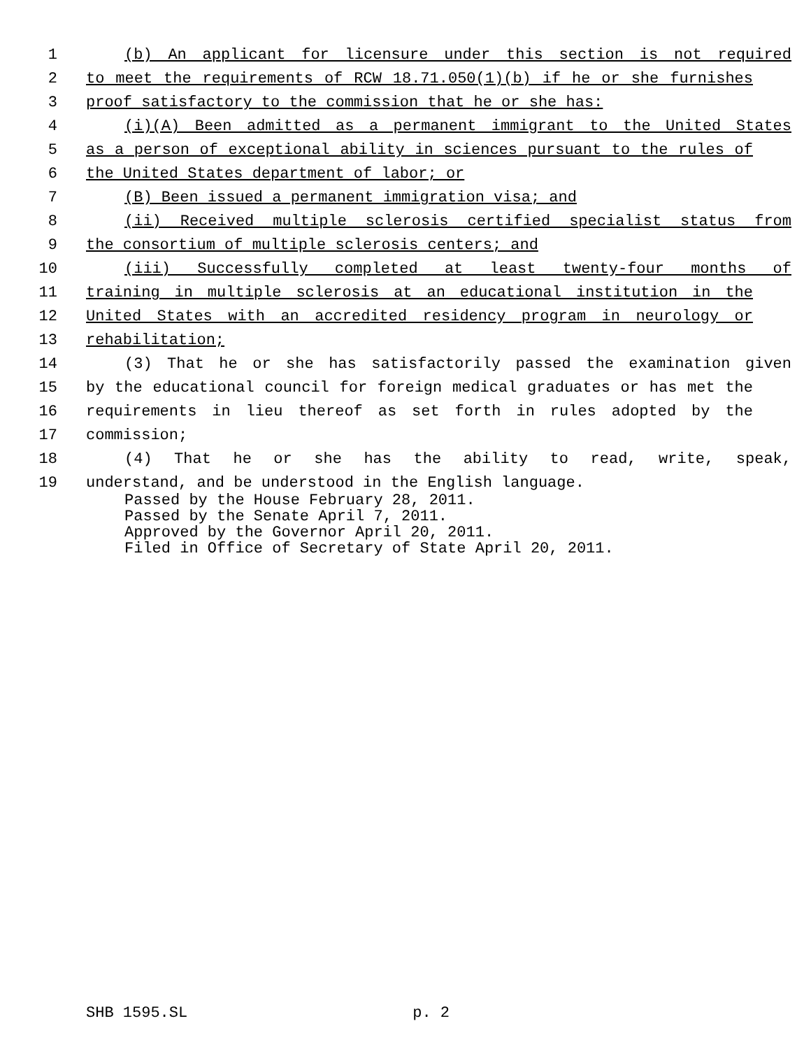1 (b) An applicant for licensure under this section is not required
2 to meet the requirements of RCW 18.71.050(1)(b) if he or she furnishes
3 proof satisfactory to the commission that he or she has:
4 (i)(A) Been admitted as a permanent immigrant to the United States
5 as a person of exceptional ability in sciences pursuant to the rules of
6 the United States department of labor; or
7 (B) Been issued a permanent immigration visa; and
8 (ii) Received multiple sclerosis certified specialist status from
9 the consortium of multiple sclerosis centers; and
10 (iii) Successfully completed at least twenty-four months of
11 training in multiple sclerosis at an educational institution in the
12 United States with an accredited residency program in neurology or
13 rehabilitation;
14 (3) That he or she has satisfactorily passed the examination given
15 by the educational council for foreign medical graduates or has met the
16 requirements in lieu thereof as set forth in rules adopted by the
17 commission;
18 (4) That he or she has the ability to read, write, speak,
19 understand, and be understood in the English language.
Passed by the House February 28, 2011.
Passed by the Senate April 7, 2011.
Approved by the Governor April 20, 2011.
Filed in Office of Secretary of State April 20, 2011.
SHB 1595.SL p. 2